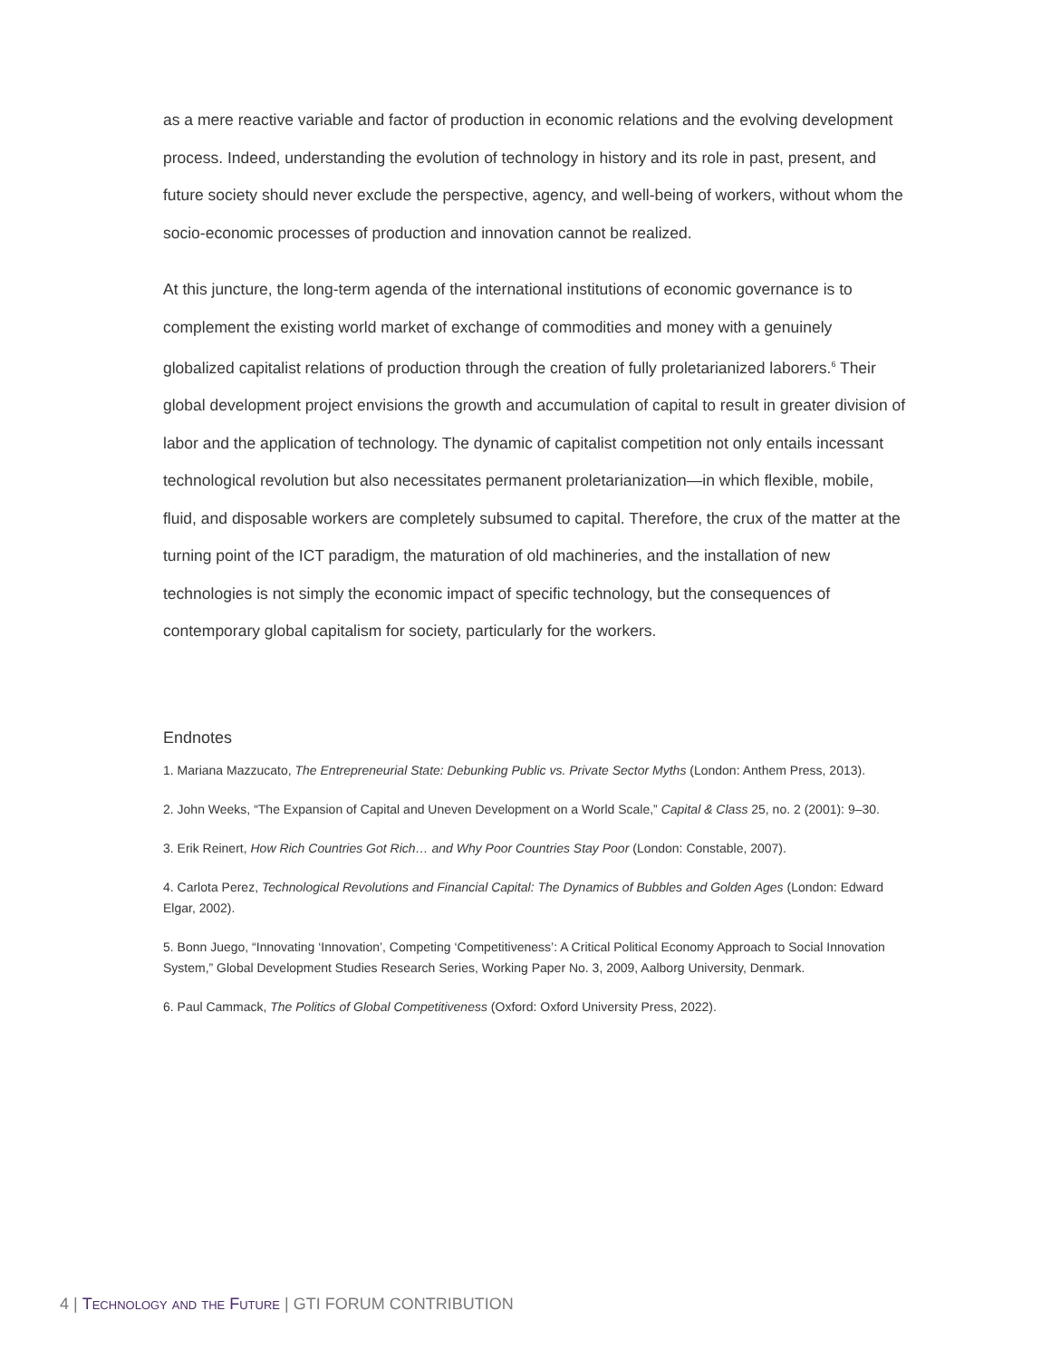as a mere reactive variable and factor of production in economic relations and the evolving development process. Indeed, understanding the evolution of technology in history and its role in past, present, and future society should never exclude the perspective, agency, and well-being of workers, without whom the socio-economic processes of production and innovation cannot be realized.
At this juncture, the long-term agenda of the international institutions of economic governance is to complement the existing world market of exchange of commodities and money with a genuinely globalized capitalist relations of production through the creation of fully proletarianized laborers.<sup>6</sup> Their global development project envisions the growth and accumulation of capital to result in greater division of labor and the application of technology. The dynamic of capitalist competition not only entails incessant technological revolution but also necessitates permanent proletarianization—in which flexible, mobile, fluid, and disposable workers are completely subsumed to capital. Therefore, the crux of the matter at the turning point of the ICT paradigm, the maturation of old machineries, and the installation of new technologies is not simply the economic impact of specific technology, but the consequences of contemporary global capitalism for society, particularly for the workers.
Endnotes
1. Mariana Mazzucato, The Entrepreneurial State: Debunking Public vs. Private Sector Myths (London: Anthem Press, 2013).
2. John Weeks, “The Expansion of Capital and Uneven Development on a World Scale,” Capital & Class 25, no. 2 (2001): 9–30.
3. Erik Reinert, How Rich Countries Got Rich… and Why Poor Countries Stay Poor (London: Constable, 2007).
4. Carlota Perez, Technological Revolutions and Financial Capital: The Dynamics of Bubbles and Golden Ages (London: Edward Elgar, 2002).
5. Bonn Juego, “Innovating ‘Innovation’, Competing ‘Competitiveness’: A Critical Political Economy Approach to Social Innovation System,” Global Development Studies Research Series, Working Paper No. 3, 2009, Aalborg University, Denmark.
6. Paul Cammack, The Politics of Global Competitiveness (Oxford: Oxford University Press, 2022).
4 | Technology and the Future | GTI FORUM CONTRIBUTION